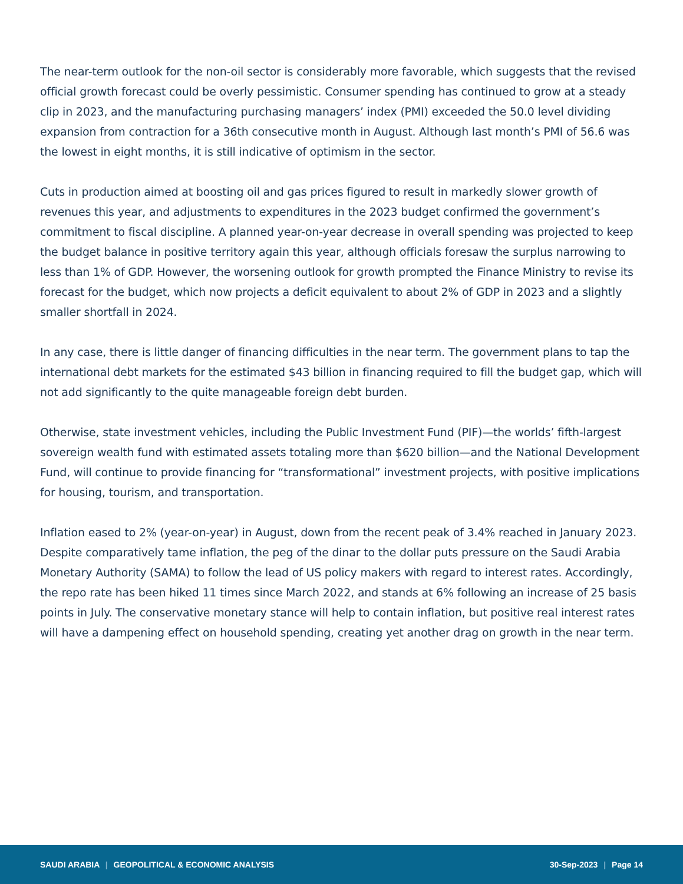The near-term outlook for the non-oil sector is considerably more favorable, which suggests that the revised official growth forecast could be overly pessimistic. Consumer spending has continued to grow at a steady clip in 2023, and the manufacturing purchasing managers’ index (PMI) exceeded the 50.0 level dividing expansion from contraction for a 36th consecutive month in August. Although last month’s PMI of 56.6 was the lowest in eight months, it is still indicative of optimism in the sector.
Cuts in production aimed at boosting oil and gas prices figured to result in markedly slower growth of revenues this year, and adjustments to expenditures in the 2023 budget confirmed the government’s commitment to fiscal discipline. A planned year-on-year decrease in overall spending was projected to keep the budget balance in positive territory again this year, although officials foresaw the surplus narrowing to less than 1% of GDP. However, the worsening outlook for growth prompted the Finance Ministry to revise its forecast for the budget, which now projects a deficit equivalent to about 2% of GDP in 2023 and a slightly smaller shortfall in 2024.
In any case, there is little danger of financing difficulties in the near term. The government plans to tap the international debt markets for the estimated $43 billion in financing required to fill the budget gap, which will not add significantly to the quite manageable foreign debt burden.
Otherwise, state investment vehicles, including the Public Investment Fund (PIF)—the worlds’ fifth-largest sovereign wealth fund with estimated assets totaling more than $620 billion—and the National Development Fund, will continue to provide financing for “transformational” investment projects, with positive implications for housing, tourism, and transportation.
Inflation eased to 2% (year-on-year) in August, down from the recent peak of 3.4% reached in January 2023. Despite comparatively tame inflation, the peg of the dinar to the dollar puts pressure on the Saudi Arabia Monetary Authority (SAMA) to follow the lead of US policy makers with regard to interest rates. Accordingly, the repo rate has been hiked 11 times since March 2022, and stands at 6% following an increase of 25 basis points in July. The conservative monetary stance will help to contain inflation, but positive real interest rates will have a dampening effect on household spending, creating yet another drag on growth in the near term.
SAUDI ARABIA | GEOPOLITICAL & ECONOMIC ANALYSIS
30-Sep-2023 | Page 14